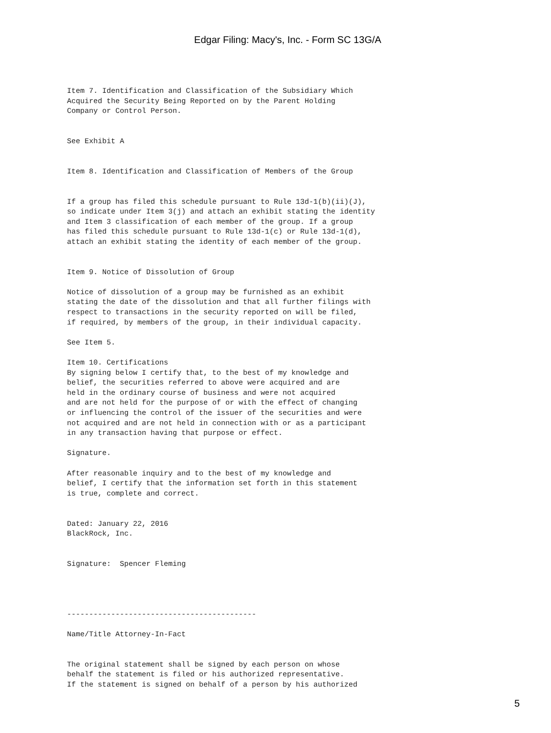Edgar Filing: Macy's, Inc. - Form SC 13G/A
Item 7. Identification and Classification of the Subsidiary Which
Acquired the Security Being Reported on by the Parent Holding
Company or Control Person.


See Exhibit A


Item 8. Identification and Classification of Members of the Group


If a group has filed this schedule pursuant to Rule 13d-1(b)(ii)(J),
so indicate under Item 3(j) and attach an exhibit stating the identity
and Item 3 classification of each member of the group. If a group
has filed this schedule pursuant to Rule 13d-1(c) or Rule 13d-1(d),
attach an exhibit stating the identity of each member of the group.


Item 9. Notice of Dissolution of Group

Notice of dissolution of a group may be furnished as an exhibit
stating the date of the dissolution and that all further filings with
respect to transactions in the security reported on will be filed,
if required, by members of the group, in their individual capacity.

See Item 5.

Item 10. Certifications
By signing below I certify that, to the best of my knowledge and
belief, the securities referred to above were acquired and are
held in the ordinary course of business and were not acquired
and are not held for the purpose of or with the effect of changing
or influencing the control of the issuer of the securities and were
not acquired and are not held in connection with or as a participant
in any transaction having that purpose or effect.

Signature.

After reasonable inquiry and to the best of my knowledge and
belief, I certify that the information set forth in this statement
is true, complete and correct.


Dated: January 22, 2016
BlackRock, Inc.


Signature:  Spencer Fleming




-------------------------------------------

Name/Title Attorney-In-Fact


The original statement shall be signed by each person on whose
behalf the statement is filed or his authorized representative.
If the statement is signed on behalf of a person by his authorized
5